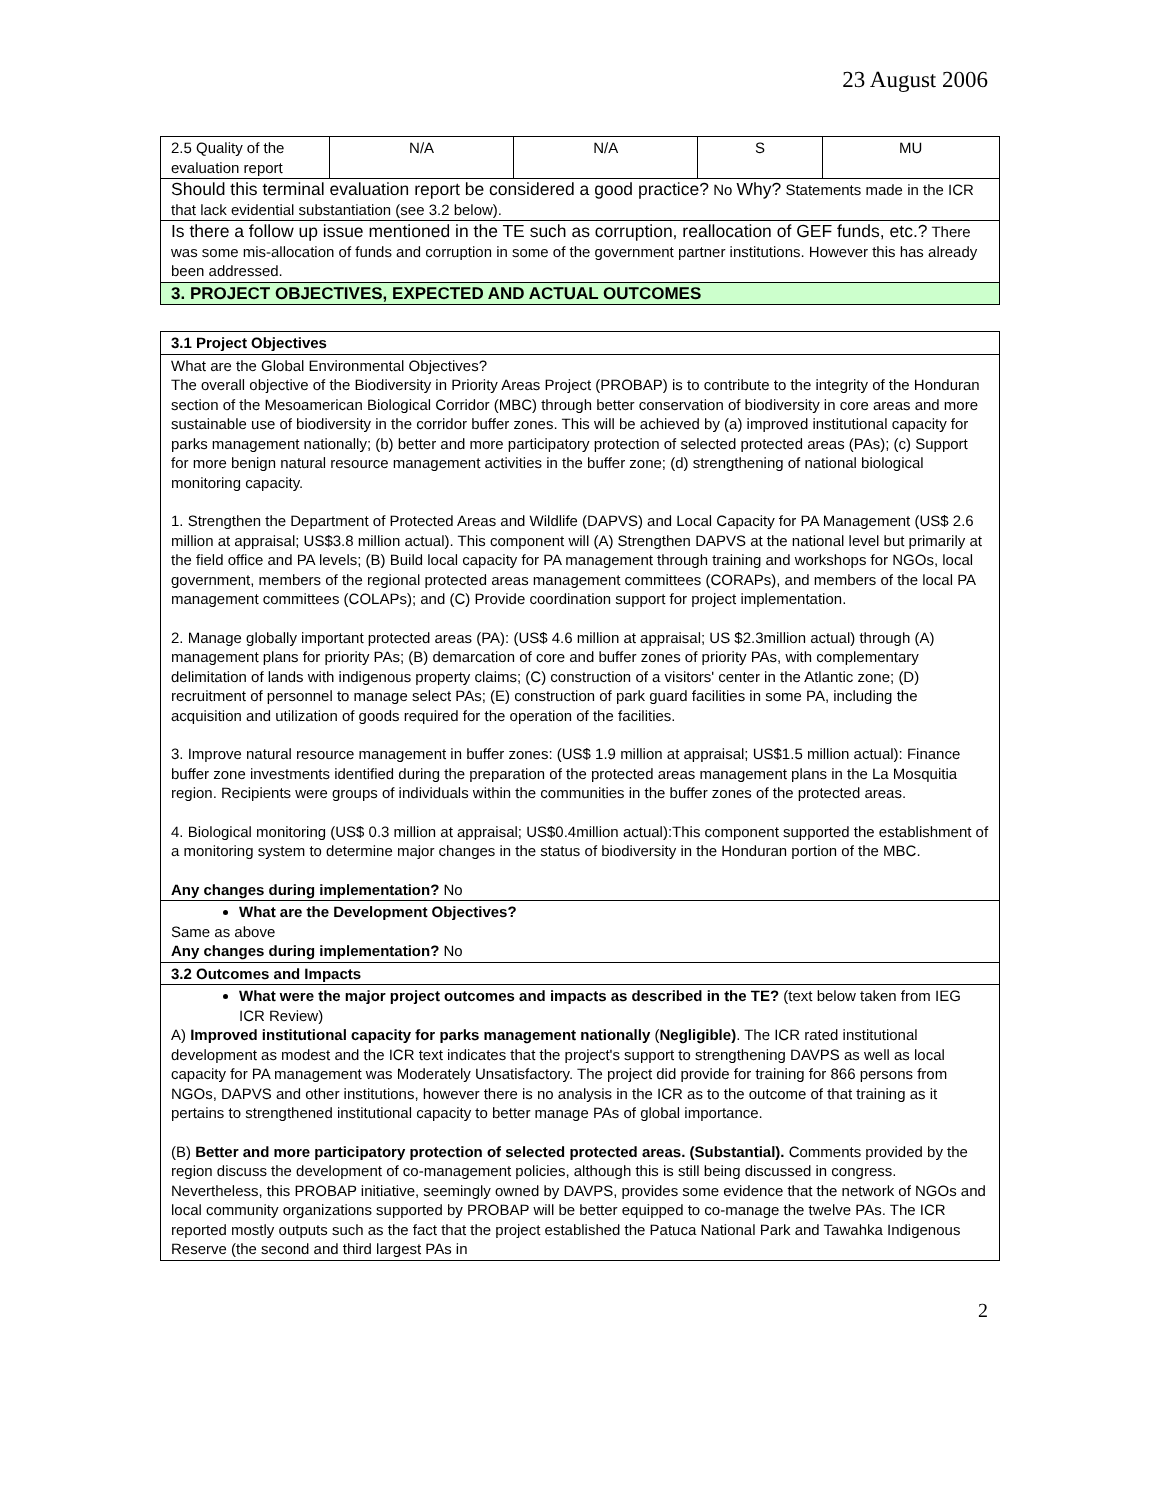23 August 2006
| 2.5 Quality of the evaluation report | N/A | N/A | S | MU |
| Should this terminal evaluation report be considered a good practice? No Why? Statements made in the ICR that lack evidential substantiation (see 3.2 below). | | | | |
| Is there a follow up issue mentioned in the TE such as corruption, reallocation of GEF funds, etc.? There was some mis-allocation of funds and corruption in some of the government partner institutions. However this has already been addressed. | | | | |
| 3. PROJECT OBJECTIVES, EXPECTED AND ACTUAL OUTCOMES | | | | |
| 3.1 Project Objectives |
| What are the Global Environmental Objectives? The overall objective of the Biodiversity in Priority Areas Project (PROBAP) is to contribute to the integrity of the Honduran section of the Mesoamerican Biological Corridor (MBC) through better conservation of biodiversity in core areas and more sustainable use of biodiversity in the corridor buffer zones. This will be achieved by (a) improved institutional capacity for parks management nationally; (b) better and more participatory protection of selected protected areas (PAs); (c) Support for more benign natural resource management activities in the buffer zone; (d) strengthening of national biological monitoring capacity. 1. Strengthen the Department of Protected Areas and Wildlife (DAPVS) and Local Capacity for PA Management (US$ 2.6 million at appraisal; US$3.8 million actual). This component will (A) Strengthen DAPVS at the national level but primarily at the field office and PA levels; (B) Build local capacity for PA management through training and workshops for NGOs, local government, members of the regional protected areas management committees (CORAPs), and members of the local PA management committees (COLAPs); and (C) Provide coordination support for project implementation. 2. Manage globally important protected areas (PA): (US$ 4.6 million at appraisal; US $2.3million actual) through (A) management plans for priority PAs; (B) demarcation of core and buffer zones of priority PAs, with complementary delimitation of lands with indigenous property claims; (C) construction of a visitors' center in the Atlantic zone; (D) recruitment of personnel to manage select PAs; (E) construction of park guard facilities in some PA, including the acquisition and utilization of goods required for the operation of the facilities. 3. Improve natural resource management in buffer zones: (US$ 1.9 million at appraisal; US$1.5 million actual): Finance buffer zone investments identified during the preparation of the protected areas management plans in the La Mosquitia region. Recipients were groups of individuals within the communities in the buffer zones of the protected areas. 4. Biological monitoring (US$ 0.3 million at appraisal; US$0.4million actual):This component supported the establishment of a monitoring system to determine major changes in the status of biodiversity in the Honduran portion of the MBC. Any changes during implementation? No |
| What are the Development Objectives? Same as above Any changes during implementation? No |
| 3.2 Outcomes and Impacts |
| What were the major project outcomes and impacts as described in the TE? (text below taken from IEG ICR Review) A) Improved institutional capacity for parks management nationally ( Negligible) . The ICR rated institutional development as modest and the ICR text indicates that the project's support to strengthening DAVPS as well as local capacity for PA management was Moderately Unsatisfactory. The project did provide for training for 866 persons from NGOs, DAPVS and other institutions, however there is no analysis in the ICR as to the outcome of that training as it pertains to strengthened institutional capacity to better manage PAs of global importance. (B) Better and more participatory protection of selected protected areas. (Substantial). Comments provided by the region discuss the development of co-management policies, although this is still being discussed in congress. Nevertheless, this PROBAP initiative, seemingly owned by DAVPS, provides some evidence that the network of NGOs and local community organizations supported by PROBAP will be better equipped to co-manage the twelve PAs. The ICR reported mostly outputs such as the fact that the project established the Patuca National Park and Tawahka Indigenous Reserve (the second and third largest PAs in |
2